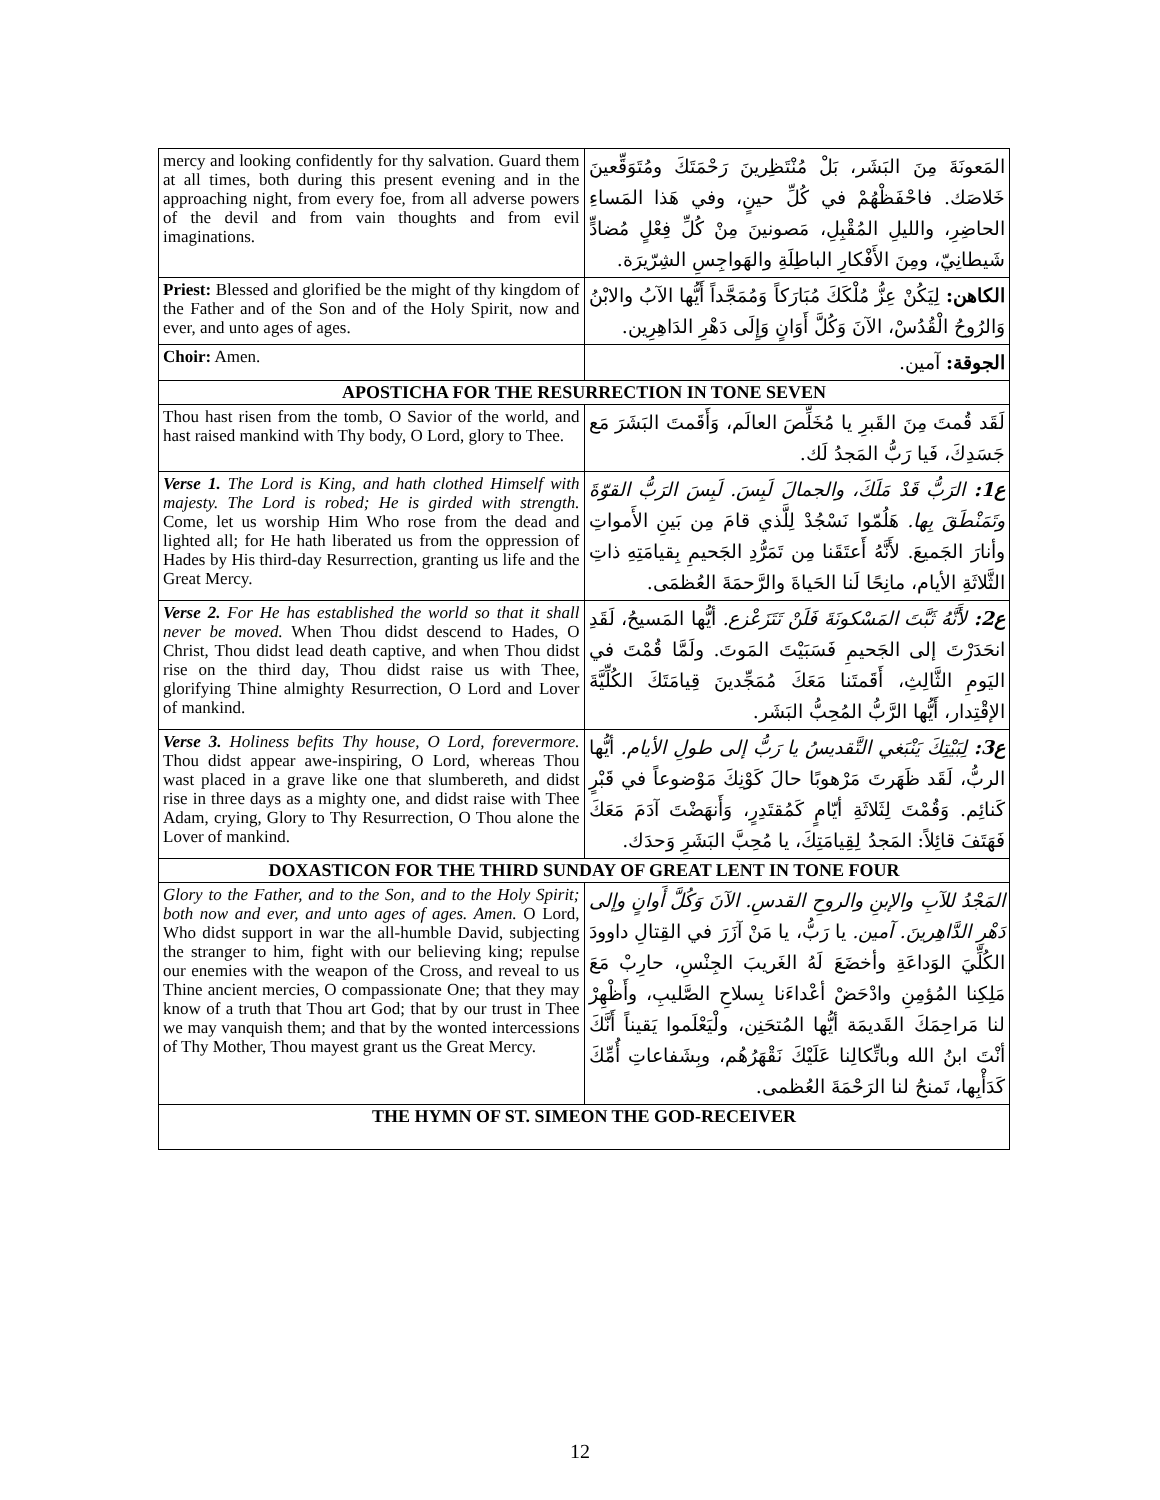| mercy and looking confidently for thy salvation. Guard them at all times, both during this present evening and in the approaching night, from every foe, from all adverse powers of the devil and from vain thoughts and from evil imaginations. | المَعونَةَ مِنَ البَشَر، بَلْ مُنْتَظِرينَ رَحْمَتَكَ ومُتَوَقِّعينَ خَلاصَك. فاحْفَظْهُمْ في كُلِّ حينٍ، وفي هَذا المَساءِ الحاضِرِ، والليلِ المُقْبِلِ، مَصونينَ مِنْ كُلِّ فِعْلٍ مُضادٍّ شَيطانِيّ، ومِنَ الأَفْكارِ الباطِلَةِ والهَواجِسِ الشِرّيرَة. |
| Priest: Blessed and glorified be the might of thy kingdom of the Father and of the Son and of the Holy Spirit, now and ever, and unto ages of ages. | الكاهن: لِيَكُنْ عِزُّ مُلْكَكَ مُبَارَكاً وَمُمَجَّداً أَيُّها الآبُ والابْنُ وَالرُوحُ الْقُدُسْ، الآنَ وَكُلَّ أَوَانٍ وَإِلَى دَهْرِ الدَاهِرِين. |
| Choir: Amen. | الجوقة: آمين. |
| APOSTICHA FOR THE RESURRECTION IN TONE SEVEN | |
| Thou hast risen from the tomb, O Savior of the world, and hast raised mankind with Thy body, O Lord, glory to Thee. | لَقَد قُمتَ مِنَ القَبرِ يا مُخَلِّصَ العالَم، وَأَقَمتَ البَشَرَ مَع جَسَدِكَ، فَيا رَبُّ المَجدُ لَك. |
| Verse 1. The Lord is King, and hath clothed Himself with majesty. The Lord is robed; He is girded with strength. Come, let us worship Him Who rose from the dead and lighted all; for He hath liberated us from the oppression of Hades by His third-day Resurrection, granting us life and the Great Mercy. | ع1: الرَبُّ قَدْ مَلَكَ، والجمالَ لَبِسَ. لَبِسَ الرَبُّ القوّةَ وتَمَنْطَقَ بِها. هَلُمّوا نَسْجُدْ لِلَّذي قامَ مِن بَينِ الأَمواتِ وأنارَ الجَميعَ. لأَنَّهُ أَعتَقَنا مِن تَمَرُّدِ الجَحيمِ بِقيامَتِهِ ذاتِ الثَّلاثَةِ الأيام، مانِحًا لَنا الحَياةَ والرَّحمَةَ العُظمَى. |
| Verse 2. For He has established the world so that it shall never be moved. When Thou didst descend to Hades, O Christ, Thou didst lead death captive, and when Thou didst rise on the third day, Thou didst raise us with Thee, glorifying Thine almighty Resurrection, O Lord and Lover of mankind. | ع2: لأَنَّهُ ثَبَّتَ المَسْكونَةَ فَلَنْ تَتَزَعْزع. أيُّها المَسيحُ، لَقَدِ انحَدَرْتَ إلى الجَحيمِ فَسَبَيْتَ المَوتَ. ولَمَّا قُمْتَ في اليَومِ الثَّالِثِ، أَقَمتَنا مَعَكَ مُمَجِّدينَ قِيامَتَكَ الكُلِّيَّةَ الإقْتِدار، أَيُّها الرَّبُّ المُحِبُّ البَشَر. |
| Verse 3. Holiness befits Thy house, O Lord, forevermore. Thou didst appear awe-inspiring, O Lord, whereas Thou wast placed in a grave like one that slumbereth, and didst rise in three days as a mighty one, and didst raise with Thee Adam, crying, Glory to Thy Resurrection, O Thou alone the Lover of mankind. | ع3: لِبَيْتِكَ يَنْبَغي التَّقديسُ يا رَبُّ إلى طولِ الأيام. أيُّها الربُّ، لَقَد ظَهَرتَ مَرْهوبًا حالَ كَوْنِكَ مَوْضوعاً في قَبْرٍ كَنائِم. وَقُمْتَ لِثَلاثَةِ أيّامٍ كَمُقتَدِرٍ، وَأَنهَضْتَ آدَمَ مَعَكَ فَهَتَفَ قائِلاً: المَجدُ لِقِيامَتِكَ، يا مُحِبَّ البَشَرِ وَحدَك. |
| DOXASTICON FOR THE THIRD SUNDAY OF GREAT LENT IN TONE FOUR | |
| Glory to the Father, and to the Son, and to the Holy Spirit; both now and ever, and unto ages of ages. Amen. O Lord, Who didst support in war the all-humble David, subjecting the stranger to him, fight with our believing king; repulse our enemies with the weapon of the Cross, and reveal to us Thine ancient mercies, O compassionate One; that they may know of a truth that Thou art God; that by our trust in Thee we may vanquish them; and that by the wonted intercessions of Thy Mother, Thou mayest grant us the Great Mercy. | المَجْدُ للآبِ والإبنِ والروحِ القدسِ. الآنَ وَكُلَّ أَوانٍ وإلى دَهْرِ الدَّاهِرينَ. آمين. يا رَبُّ، يا مَنْ آزَرَ في القِتالِ داوودَ الكُلِّيَ الوَداعَةِ وأخضَعَ لَهُ الغَريبَ الجِنْسِ، حارِبْ مَعَ مَلِكِنا المُؤمِنِ وادْحَضْ أعْداءَنا بِسلاحِ الصَّليبِ، وأَظْهِرْ لنا مَراحِمَكَ القَديمَة أيُّها المُتحَنِن، ولْيَعْلَموا يَقيناً أَنَّكَ أنْتَ ابنُ الله وباتِّكالِنا عَلَيْكَ نَقْهَرُهُم، وبِشَفاعاتِ أُمِّكَ كَدَأْبِها، تَمنحُ لنا الرَحْمَةَ العُظمى. |
| THE HYMN OF ST. SIMEON THE GOD-RECEIVER | |
12